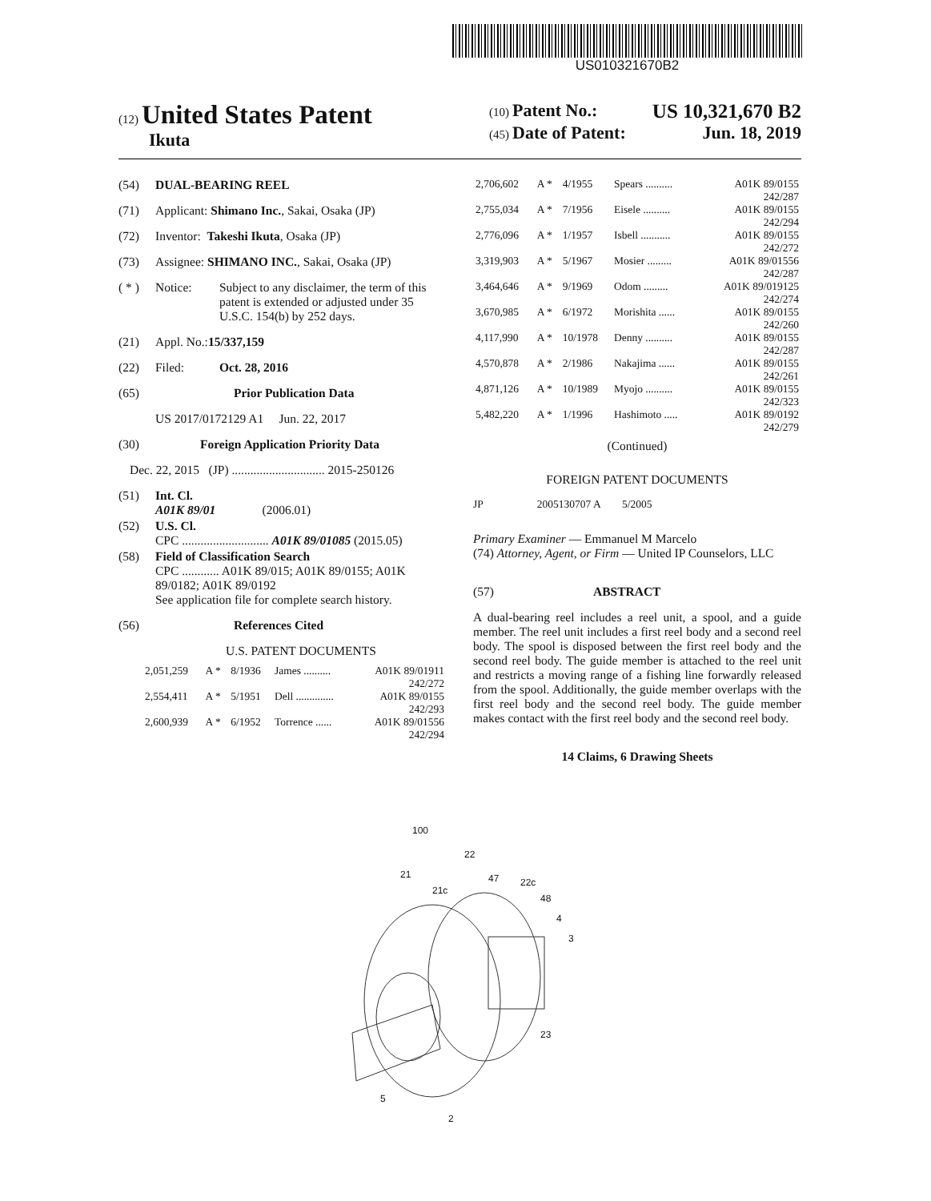US010321670B2
(12) United States Patent
Ikuta
(10) Patent No.: US 10,321,670 B2
(45) Date of Patent: Jun. 18, 2019
(54) DUAL-BEARING REEL
(71) Applicant: Shimano Inc., Sakai, Osaka (JP)
(72) Inventor: Takeshi Ikuta, Osaka (JP)
(73) Assignee: SHIMANO INC., Sakai, Osaka (JP)
( * ) Notice: Subject to any disclaimer, the term of this patent is extended or adjusted under 35 U.S.C. 154(b) by 252 days.
(21) Appl. No.: 15/337,159
(22) Filed: Oct. 28, 2016
(65) Prior Publication Data
US 2017/0172129 A1 Jun. 22, 2017
(30) Foreign Application Priority Data
Dec. 22, 2015 (JP) .............................. 2015-250126
(51) Int. Cl.
A01K 89/01 (2006.01)
(52) U.S. Cl.
CPC ............................ A01K 89/01085 (2015.05)
(58) Field of Classification Search
CPC ............ A01K 89/015; A01K 89/0155; A01K 89/0182; A01K 89/0192
See application file for complete search history.
(56) References Cited
U.S. PATENT DOCUMENTS
| 2,051,259 | A * | 8/1936 | James .......... | A01K 89/01911 242/272 |
| 2,554,411 | A * | 5/1951 | Dell .............. | A01K 89/0155 242/293 |
| 2,600,939 | A * | 6/1952 | Torrence ...... | A01K 89/01556 242/294 |
| 2,706,602 | A * | 4/1955 | Spears .......... | A01K 89/0155 242/287 |
| 2,755,034 | A * | 7/1956 | Eisele .......... | A01K 89/0155 242/294 |
| 2,776,096 | A * | 1/1957 | Isbell ........... | A01K 89/0155 242/272 |
| 3,319,903 | A * | 5/1967 | Mosier ......... | A01K 89/01556 242/287 |
| 3,464,646 | A * | 9/1969 | Odom ......... | A01K 89/019125 242/274 |
| 3,670,985 | A * | 6/1972 | Morishita ...... | A01K 89/0155 242/260 |
| 4,117,990 | A * | 10/1978 | Denny .......... | A01K 89/0155 242/287 |
| 4,570,878 | A * | 2/1986 | Nakajima ...... | A01K 89/0155 242/261 |
| 4,871,126 | A * | 10/1989 | Myojo .......... | A01K 89/0155 242/323 |
| 5,482,220 | A * | 1/1996 | Hashimoto ..... | A01K 89/0192 242/279 |
(Continued)
FOREIGN PATENT DOCUMENTS
JP 2005130707 A 5/2005
Primary Examiner — Emmanuel M Marcelo
(74) Attorney, Agent, or Firm — United IP Counselors, LLC
(57) ABSTRACT
A dual-bearing reel includes a reel unit, a spool, and a guide member. The reel unit includes a first reel body and a second reel body. The spool is disposed between the first reel body and the second reel body. The guide member is attached to the reel unit and restricts a moving range of a fishing line forwardly released from the spool. Additionally, the guide member overlaps with the first reel body and the second reel body. The guide member makes contact with the first reel body and the second reel body.
14 Claims, 6 Drawing Sheets
100
22
21
21c
47 22c
48
4
3
23
5
2